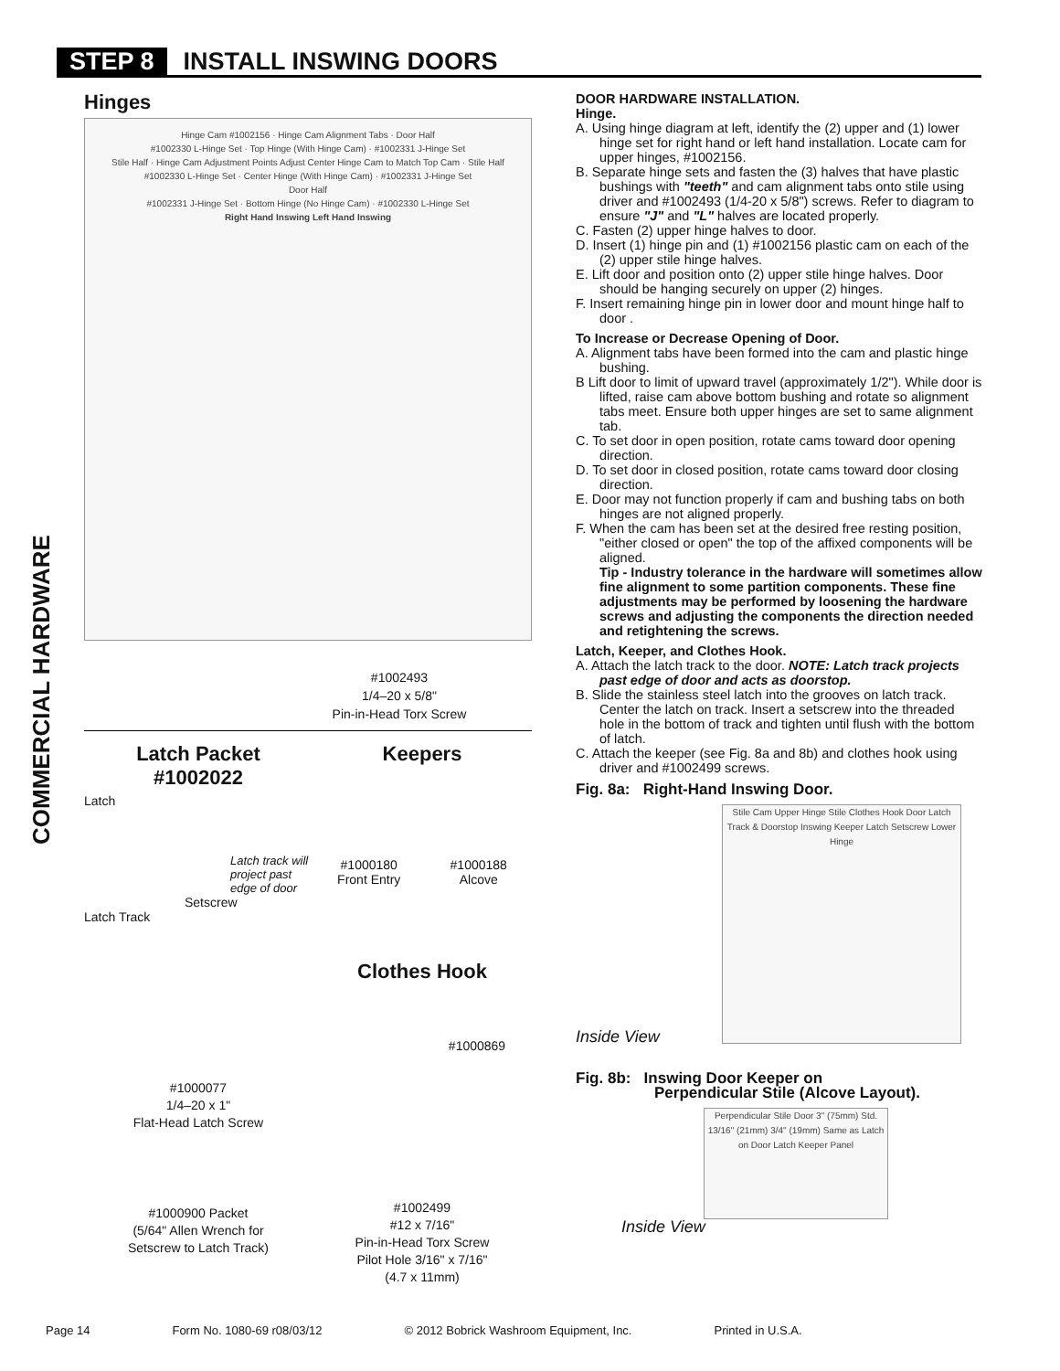STEP 8 INSTALL INSWING DOORS
COMMERCIAL HARDWARE
Hinges
Hinge Cam #1002156 · Hinge Cam Alignment Tabs · Door Half
#1002330 L-Hinge Set · Top Hinge (With Hinge Cam) · #1002331 J-Hinge Set
Stile Half · Hinge Cam Adjustment Points Adjust Center Hinge Cam to Match Top Cam · Stile Half
#1002330 L-Hinge Set · Center Hinge (With Hinge Cam) · #1002331 J-Hinge Set
Door Half
#1002331 J-Hinge Set · Bottom Hinge (No Hinge Cam) · #1002330 L-Hinge Set
Right Hand Inswing Left Hand Inswing
#1002493
1/4–20 x 5/8"
Pin-in-Head Torx Screw
Latch Packet
#1002022
Latch
Latch track will project past edge of door
Setscrew
Latch Track
#1000077
1/4–20 x 1"
Flat-Head Latch Screw
#1000900 Packet
(5/64" Allen Wrench for
Setscrew to Latch Track)
Keepers
#1000180
Front Entry #1000188
Alcove
Clothes Hook
#1000869
#1002499
#12 x 7/16"
Pin-in-Head Torx Screw
Pilot Hole 3/16" x 7/16"
(4.7 x 11mm)
DOOR HARDWARE INSTALLATION.
Hinge.
A. Using hinge diagram at left, identify the (2) upper and (1) lower hinge set for right hand or left hand installation. Locate cam for upper hinges, #1002156.
B. Separate hinge sets and fasten the (3) halves that have plastic bushings with "teeth" and cam alignment tabs onto stile using driver and #1002493 (1/4-20 x 5/8") screws. Refer to diagram to ensure "J" and "L" halves are located properly.
C. Fasten (2) upper hinge halves to door.
D. Insert (1) hinge pin and (1) #1002156 plastic cam on each of the (2) upper stile hinge halves.
E. Lift door and position onto (2) upper stile hinge halves. Door should be hanging securely on upper (2) hinges.
F. Insert remaining hinge pin in lower door and mount hinge half to door .
To Increase or Decrease Opening of Door.
A. Alignment tabs have been formed into the cam and plastic hinge bushing.
B Lift door to limit of upward travel (approximately 1/2"). While door is lifted, raise cam above bottom bushing and rotate so alignment tabs meet. Ensure both upper hinges are set to same alignment tab.
C. To set door in open position, rotate cams toward door opening direction.
D. To set door in closed position, rotate cams toward door closing direction.
E. Door may not function properly if cam and bushing tabs on both hinges are not aligned properly.
F. When the cam has been set at the desired free resting position, "either closed or open" the top of the affixed components will be aligned.
Tip - Industry tolerance in the hardware will sometimes allow fine alignment to some partition components. These fine adjustments may be performed by loosening the hardware screws and adjusting the components the direction needed and retightening the screws.
Latch, Keeper, and Clothes Hook.
A. Attach the latch track to the door. NOTE: Latch track projects past edge of door and acts as doorstop.
B. Slide the stainless steel latch into the grooves on latch track. Center the latch on track. Insert a setscrew into the threaded hole in the bottom of track and tighten until flush with the bottom of latch.
C. Attach the keeper (see Fig. 8a and 8b) and clothes hook using driver and #1002499 screws.
Fig. 8a: Right-Hand Inswing Door.
Inside View
Stile Cam Upper Hinge Stile Clothes Hook Door Latch Track & Doorstop Inswing Keeper Latch Setscrew Lower Hinge
Fig. 8b: Inswing Door Keeper on
Perpendicular Stile (Alcove Layout).
Perpendicular Stile Door 3" (75mm) Std. 13/16" (21mm) 3/4" (19mm) Same as Latch on Door Latch Keeper Panel
Inside View
Page 14 Form No. 1080-69 r08/03/12 © 2012 Bobrick Washroom Equipment, Inc. Printed in U.S.A.